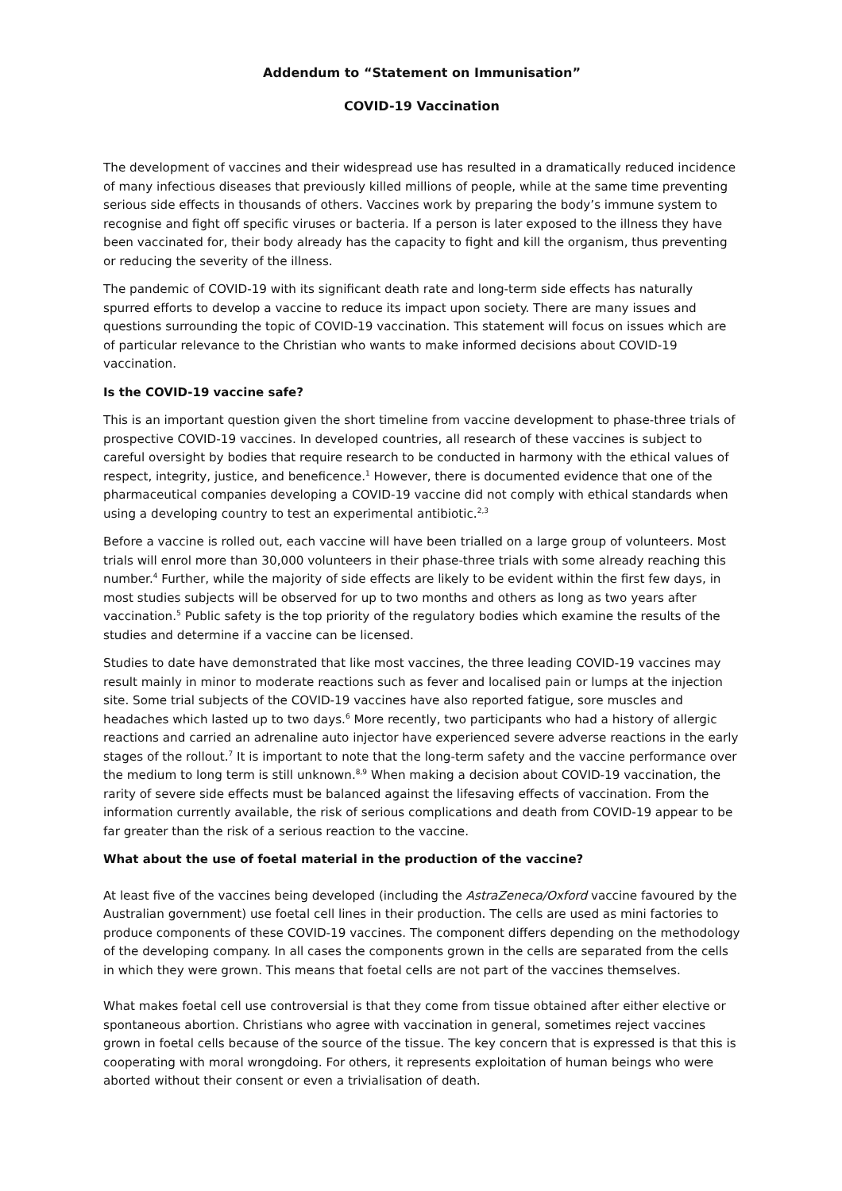Addendum to “Statement on Immunisation”
COVID-19 Vaccination
The development of vaccines and their widespread use has resulted in a dramatically reduced incidence of many infectious diseases that previously killed millions of people, while at the same time preventing serious side effects in thousands of others. Vaccines work by preparing the body’s immune system to recognise and fight off specific viruses or bacteria. If a person is later exposed to the illness they have been vaccinated for, their body already has the capacity to fight and kill the organism, thus preventing or reducing the severity of the illness.
The pandemic of COVID-19 with its significant death rate and long-term side effects has naturally spurred efforts to develop a vaccine to reduce its impact upon society. There are many issues and questions surrounding the topic of COVID-19 vaccination. This statement will focus on issues which are of particular relevance to the Christian who wants to make informed decisions about COVID-19 vaccination.
Is the COVID-19 vaccine safe?
This is an important question given the short timeline from vaccine development to phase-three trials of prospective COVID-19 vaccines. In developed countries, all research of these vaccines is subject to careful oversight by bodies that require research to be conducted in harmony with the ethical values of respect, integrity, justice, and beneficence.<sup>1</sup> However, there is documented evidence that one of the pharmaceutical companies developing a COVID-19 vaccine did not comply with ethical standards when using a developing country to test an experimental antibiotic.<sup>2,3</sup>
Before a vaccine is rolled out, each vaccine will have been trialled on a large group of volunteers. Most trials will enrol more than 30,000 volunteers in their phase-three trials with some already reaching this number.<sup>4</sup> Further, while the majority of side effects are likely to be evident within the first few days, in most studies subjects will be observed for up to two months and others as long as two years after vaccination.<sup>5</sup> Public safety is the top priority of the regulatory bodies which examine the results of the studies and determine if a vaccine can be licensed.
Studies to date have demonstrated that like most vaccines, the three leading COVID-19 vaccines may result mainly in minor to moderate reactions such as fever and localised pain or lumps at the injection site. Some trial subjects of the COVID-19 vaccines have also reported fatigue, sore muscles and headaches which lasted up to two days.<sup>6</sup> More recently, two participants who had a history of allergic reactions and carried an adrenaline auto injector have experienced severe adverse reactions in the early stages of the rollout.<sup>7</sup> It is important to note that the long-term safety and the vaccine performance over the medium to long term is still unknown.<sup>8,9</sup> When making a decision about COVID-19 vaccination, the rarity of severe side effects must be balanced against the lifesaving effects of vaccination. From the information currently available, the risk of serious complications and death from COVID-19 appear to be far greater than the risk of a serious reaction to the vaccine.
What about the use of foetal material in the production of the vaccine?
At least five of the vaccines being developed (including the AstraZeneca/Oxford vaccine favoured by the Australian government) use foetal cell lines in their production. The cells are used as mini factories to produce components of these COVID-19 vaccines. The component differs depending on the methodology of the developing company. In all cases the components grown in the cells are separated from the cells in which they were grown. This means that foetal cells are not part of the vaccines themselves.
What makes foetal cell use controversial is that they come from tissue obtained after either elective or spontaneous abortion. Christians who agree with vaccination in general, sometimes reject vaccines grown in foetal cells because of the source of the tissue. The key concern that is expressed is that this is cooperating with moral wrongdoing. For others, it represents exploitation of human beings who were aborted without their consent or even a trivialisation of death.